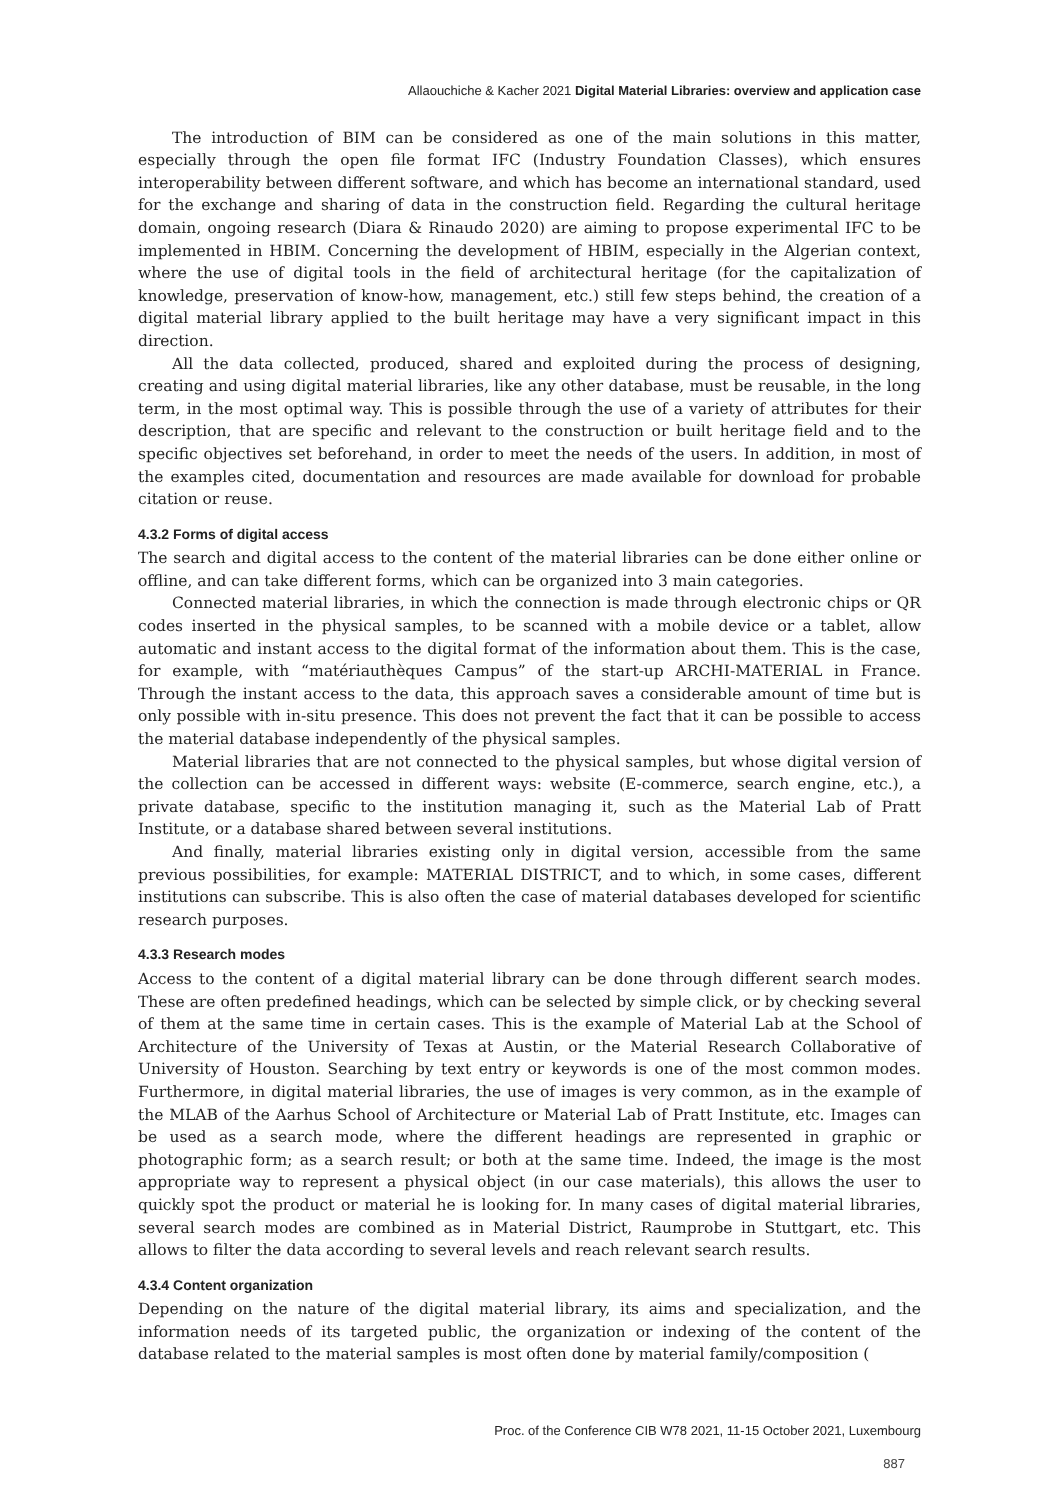Allaouchiche & Kacher 2021 Digital Material Libraries: overview and application case
The introduction of BIM can be considered as one of the main solutions in this matter, especially through the open file format IFC (Industry Foundation Classes), which ensures interoperability between different software, and which has become an international standard, used for the exchange and sharing of data in the construction field. Regarding the cultural heritage domain, ongoing research (Diara & Rinaudo 2020) are aiming to propose experimental IFC to be implemented in HBIM. Concerning the development of HBIM, especially in the Algerian context, where the use of digital tools in the field of architectural heritage (for the capitalization of knowledge, preservation of know-how, management, etc.) still few steps behind, the creation of a digital material library applied to the built heritage may have a very significant impact in this direction.
All the data collected, produced, shared and exploited during the process of designing, creating and using digital material libraries, like any other database, must be reusable, in the long term, in the most optimal way. This is possible through the use of a variety of attributes for their description, that are specific and relevant to the construction or built heritage field and to the specific objectives set beforehand, in order to meet the needs of the users. In addition, in most of the examples cited, documentation and resources are made available for download for probable citation or reuse.
4.3.2 Forms of digital access
The search and digital access to the content of the material libraries can be done either online or offline, and can take different forms, which can be organized into 3 main categories.
Connected material libraries, in which the connection is made through electronic chips or QR codes inserted in the physical samples, to be scanned with a mobile device or a tablet, allow automatic and instant access to the digital format of the information about them. This is the case, for example, with “matériauthèques Campus” of the start-up ARCHI-MATERIAL in France. Through the instant access to the data, this approach saves a considerable amount of time but is only possible with in-situ presence. This does not prevent the fact that it can be possible to access the material database independently of the physical samples.
Material libraries that are not connected to the physical samples, but whose digital version of the collection can be accessed in different ways: website (E-commerce, search engine, etc.), a private database, specific to the institution managing it, such as the Material Lab of Pratt Institute, or a database shared between several institutions.
And finally, material libraries existing only in digital version, accessible from the same previous possibilities, for example: MATERIAL DISTRICT, and to which, in some cases, different institutions can subscribe. This is also often the case of material databases developed for scientific research purposes.
4.3.3 Research modes
Access to the content of a digital material library can be done through different search modes. These are often predefined headings, which can be selected by simple click, or by checking several of them at the same time in certain cases. This is the example of Material Lab at the School of Architecture of the University of Texas at Austin, or the Material Research Collaborative of University of Houston. Searching by text entry or keywords is one of the most common modes. Furthermore, in digital material libraries, the use of images is very common, as in the example of the MLAB of the Aarhus School of Architecture or Material Lab of Pratt Institute, etc. Images can be used as a search mode, where the different headings are represented in graphic or photographic form; as a search result; or both at the same time. Indeed, the image is the most appropriate way to represent a physical object (in our case materials), this allows the user to quickly spot the product or material he is looking for. In many cases of digital material libraries, several search modes are combined as in Material District, Raumprobe in Stuttgart, etc. This allows to filter the data according to several levels and reach relevant search results.
4.3.4 Content organization
Depending on the nature of the digital material library, its aims and specialization, and the information needs of its targeted public, the organization or indexing of the content of the database related to the material samples is most often done by material family/composition (
Proc. of the Conference CIB W78 2021, 11-15 October 2021, Luxembourg
887